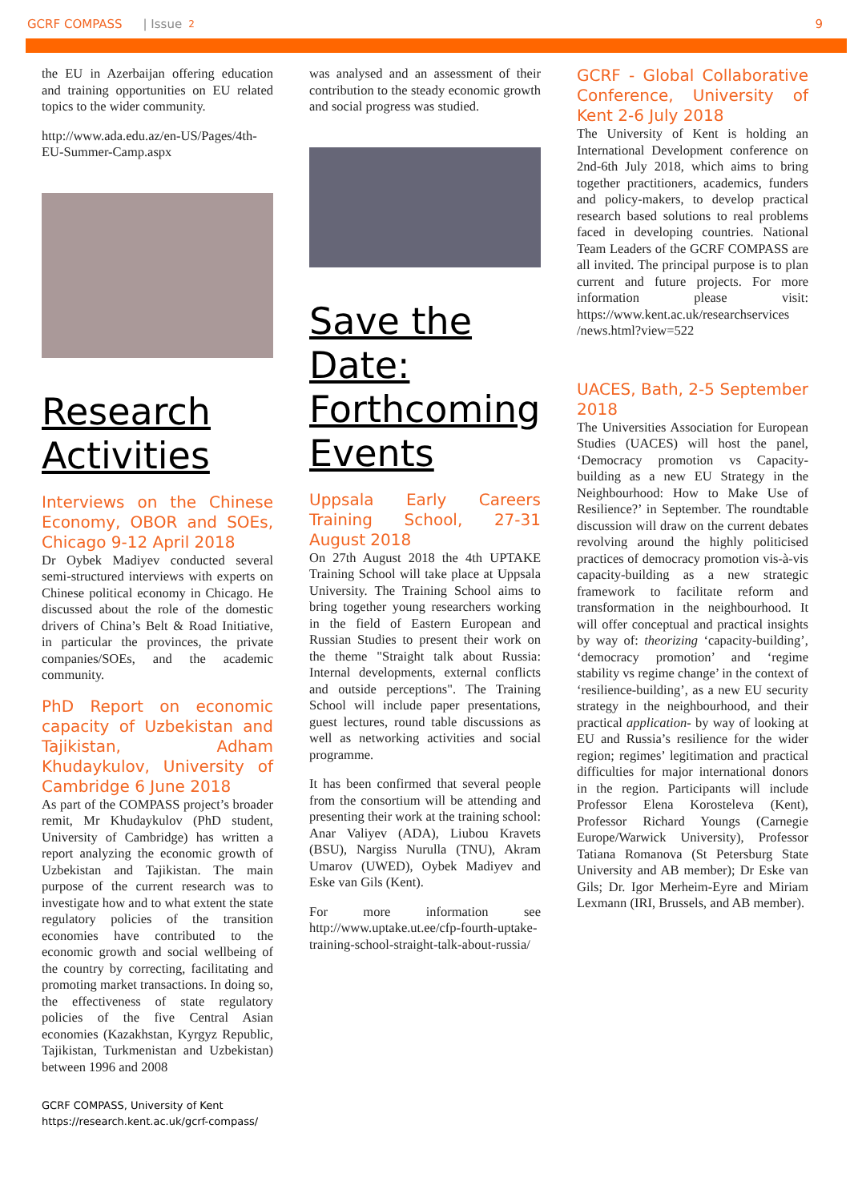GCRF COMPASS | Issue 2 9
the EU in Azerbaijan offering education and training opportunities on EU related topics to the wider community.
http://www.ada.edu.az/en-US/Pages/4th-EU-Summer-Camp.aspx
Research Activities
Interviews on the Chinese Economy, OBOR and SOEs, Chicago 9-12 April 2018
Dr Oybek Madiyev conducted several semi-structured interviews with experts on Chinese political economy in Chicago. He discussed about the role of the domestic drivers of China’s Belt & Road Initiative, in particular the provinces, the private companies/SOEs, and the academic community.
PhD Report on economic capacity of Uzbekistan and Tajikistan, Adham Khudaykulov, University of Cambridge 6 June 2018
As part of the COMPASS project’s broader remit, Mr Khudaykulov (PhD student, University of Cambridge) has written a report analyzing the economic growth of Uzbekistan and Tajikistan. The main purpose of the current research was to investigate how and to what extent the state regulatory policies of the transition economies have contributed to the economic growth and social wellbeing of the country by correcting, facilitating and promoting market transactions. In doing so, the effectiveness of state regulatory policies of the five Central Asian economies (Kazakhstan, Kyrgyz Republic, Tajikistan, Turkmenistan and Uzbekistan) between 1996 and 2008
was analysed and an assessment of their contribution to the steady economic growth and social progress was studied.
Save the Date: Forthcoming Events
Uppsala Early Careers Training School, 27-31 August 2018
On 27th August 2018 the 4th UPTAKE Training School will take place at Uppsala University. The Training School aims to bring together young researchers working in the field of Eastern European and Russian Studies to present their work on the theme "Straight talk about Russia: Internal developments, external conflicts and outside perceptions". The Training School will include paper presentations, guest lectures, round table discussions as well as networking activities and social programme.
It has been confirmed that several people from the consortium will be attending and presenting their work at the training school: Anar Valiyev (ADA), Liubou Kravets (BSU), Nargiss Nurulla (TNU), Akram Umarov (UWED), Oybek Madiyev and Eske van Gils (Kent).
For more information see http://www.uptake.ut.ee/cfp-fourth-uptake-training-school-straight-talk-about-russia/
GCRF - Global Collaborative Conference, University of Kent 2-6 July 2018
The University of Kent is holding an International Development conference on 2nd-6th July 2018, which aims to bring together practitioners, academics, funders and policy-makers, to develop practical research based solutions to real problems faced in developing countries. National Team Leaders of the GCRF COMPASS are all invited. The principal purpose is to plan current and future projects. For more information please visit: https://www.kent.ac.uk/researchservices /news.html?view=522
UACES, Bath, 2-5 September 2018
The Universities Association for European Studies (UACES) will host the panel, ‘Democracy promotion vs Capacity-building as a new EU Strategy in the Neighbourhood: How to Make Use of Resilience?’ in September. The roundtable discussion will draw on the current debates revolving around the highly politicised practices of democracy promotion vis-à-vis capacity-building as a new strategic framework to facilitate reform and transformation in the neighbourhood. It will offer conceptual and practical insights by way of: theorizing ‘capacity-building’, ‘democracy promotion’ and ‘regime stability vs regime change’ in the context of ‘resilience-building’, as a new EU security strategy in the neighbourhood, and their practical application- by way of looking at EU and Russia’s resilience for the wider region; regimes’ legitimation and practical difficulties for major international donors in the region. Participants will include Professor Elena Korosteleva (Kent), Professor Richard Youngs (Carnegie Europe/Warwick University), Professor Tatiana Romanova (St Petersburg State University and AB member); Dr Eske van Gils; Dr. Igor Merheim-Eyre and Miriam Lexmann (IRI, Brussels, and AB member).
GCRF COMPASS, University of Kent
https://research.kent.ac.uk/gcrf-compass/